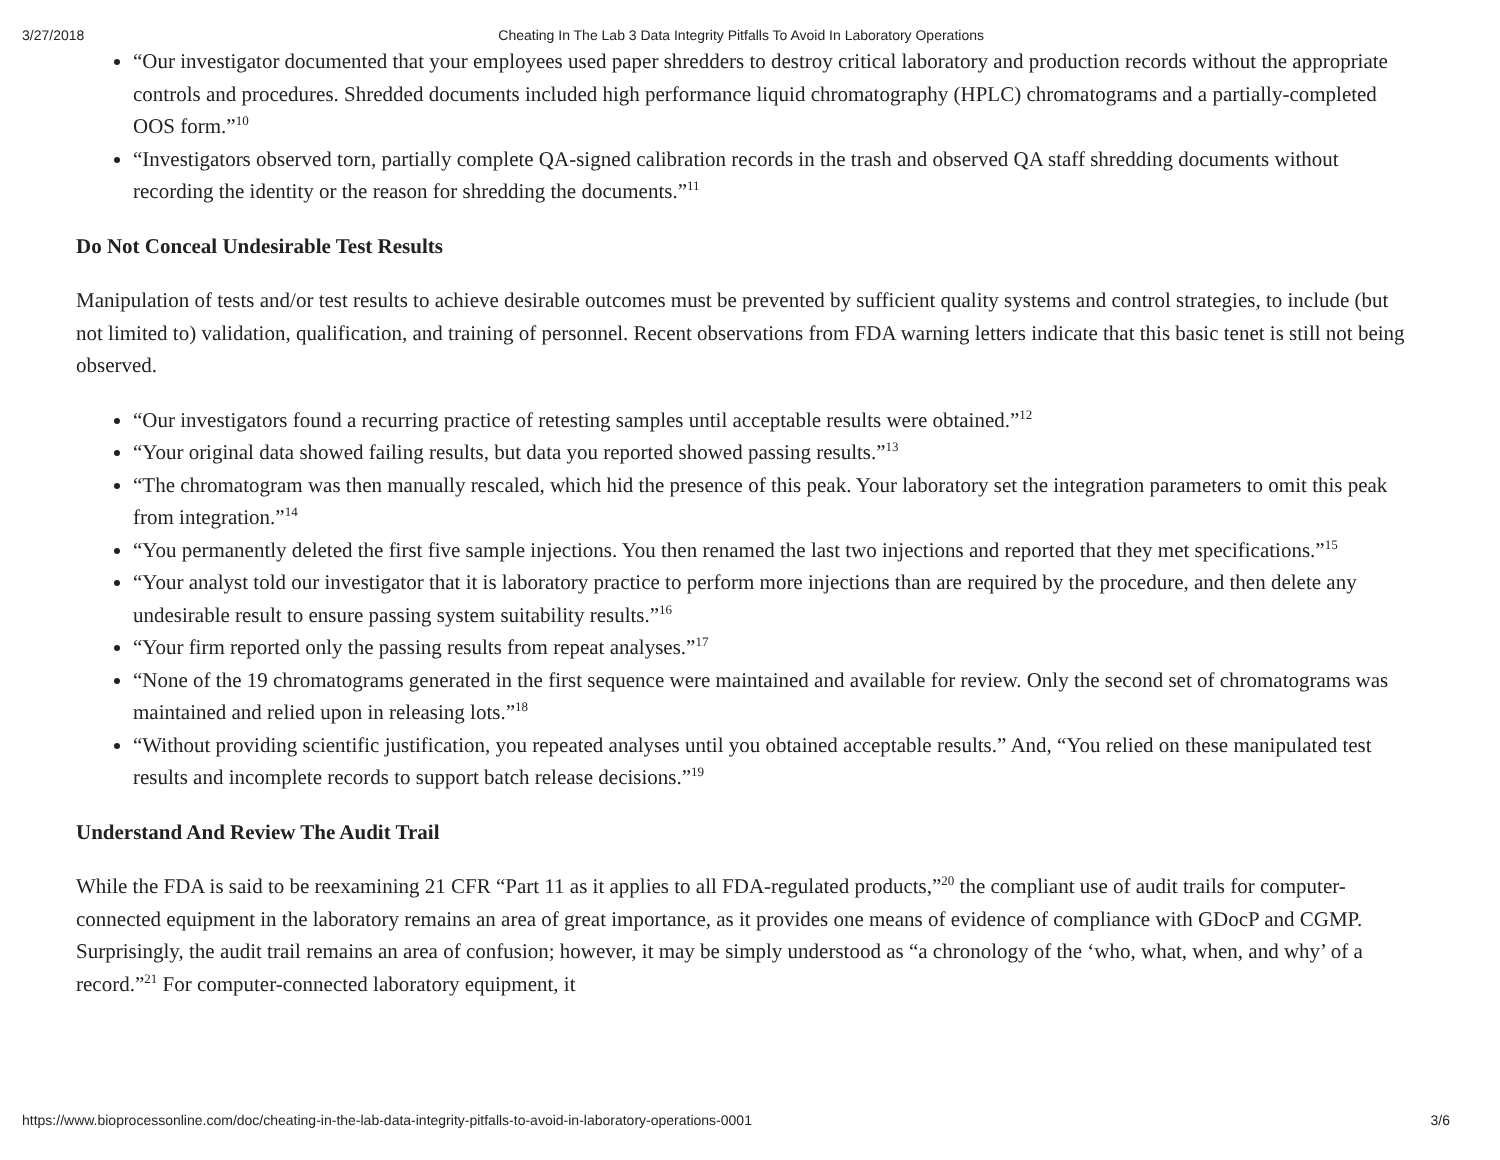3/27/2018 Cheating In The Lab 3 Data Integrity Pitfalls To Avoid In Laboratory Operations
“Our investigator documented that your employees used paper shredders to destroy critical laboratory and production records without the appropriate controls and procedures. Shredded documents included high performance liquid chromatography (HPLC) chromatograms and a partially-completed OOS form.”<sup>10</sup>
“Investigators observed torn, partially complete QA-signed calibration records in the trash and observed QA staff shredding documents without recording the identity or the reason for shredding the documents.”<sup>11</sup>
Do Not Conceal Undesirable Test Results
Manipulation of tests and/or test results to achieve desirable outcomes must be prevented by sufficient quality systems and control strategies, to include (but not limited to) validation, qualification, and training of personnel. Recent observations from FDA warning letters indicate that this basic tenet is still not being observed.
“Our investigators found a recurring practice of retesting samples until acceptable results were obtained.”<sup>12</sup>
“Your original data showed failing results, but data you reported showed passing results.”<sup>13</sup>
“The chromatogram was then manually rescaled, which hid the presence of this peak. Your laboratory set the integration parameters to omit this peak from integration.”<sup>14</sup>
“You permanently deleted the first five sample injections. You then renamed the last two injections and reported that they met specifications.”<sup>15</sup>
“Your analyst told our investigator that it is laboratory practice to perform more injections than are required by the procedure, and then delete any undesirable result to ensure passing system suitability results.”<sup>16</sup>
“Your firm reported only the passing results from repeat analyses.”<sup>17</sup>
“None of the 19 chromatograms generated in the first sequence were maintained and available for review. Only the second set of chromatograms was maintained and relied upon in releasing lots.”<sup>18</sup>
“Without providing scientific justification, you repeated analyses until you obtained acceptable results.” And, “You relied on these manipulated test results and incomplete records to support batch release decisions.”<sup>19</sup>
Understand And Review The Audit Trail
While the FDA is said to be reexamining 21 CFR “Part 11 as it applies to all FDA-regulated products,”<sup>20</sup> the compliant use of audit trails for computer-connected equipment in the laboratory remains an area of great importance, as it provides one means of evidence of compliance with GDocP and CGMP. Surprisingly, the audit trail remains an area of confusion; however, it may be simply understood as “a chronology of the ‘who, what, when, and why’ of a record.”<sup>21</sup> For computer-connected laboratory equipment, it
https://www.bioprocessonline.com/doc/cheating-in-the-lab-data-integrity-pitfalls-to-avoid-in-laboratory-operations-0001 3/6